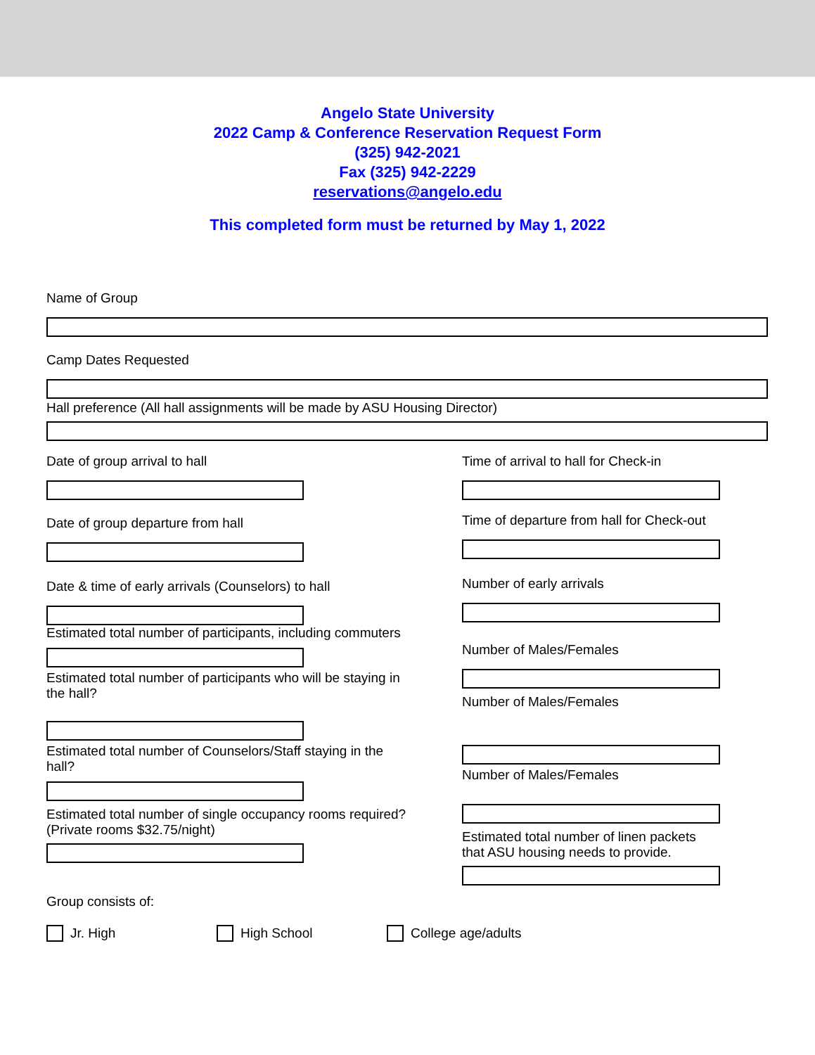Angelo State University
2022 Camp & Conference Reservation Request Form
(325) 942-2021
Fax (325) 942-2229
reservations@angelo.edu
This completed form must be returned by May 1, 2022
Name of Group
Camp Dates Requested
Hall preference (All hall assignments will be made by ASU Housing Director)
Date of group arrival to hall
Date of group departure from hall
Date & time of early arrivals (Counselors) to hall
Estimated total number of participants, including commuters
Estimated total number of participants who will be staying in the hall?
Estimated total number of Counselors/Staff staying in the hall?
Estimated total number of single occupancy rooms required? (Private rooms $32.75/night)
Time of arrival to hall for Check-in
Time of departure from hall for Check-out
Number of early arrivals
Number of Males/Females
Number of Males/Females
Number of Males/Females
Estimated total number of linen packets that ASU housing needs to provide.
Group consists of:
Jr. High High School College age/adults